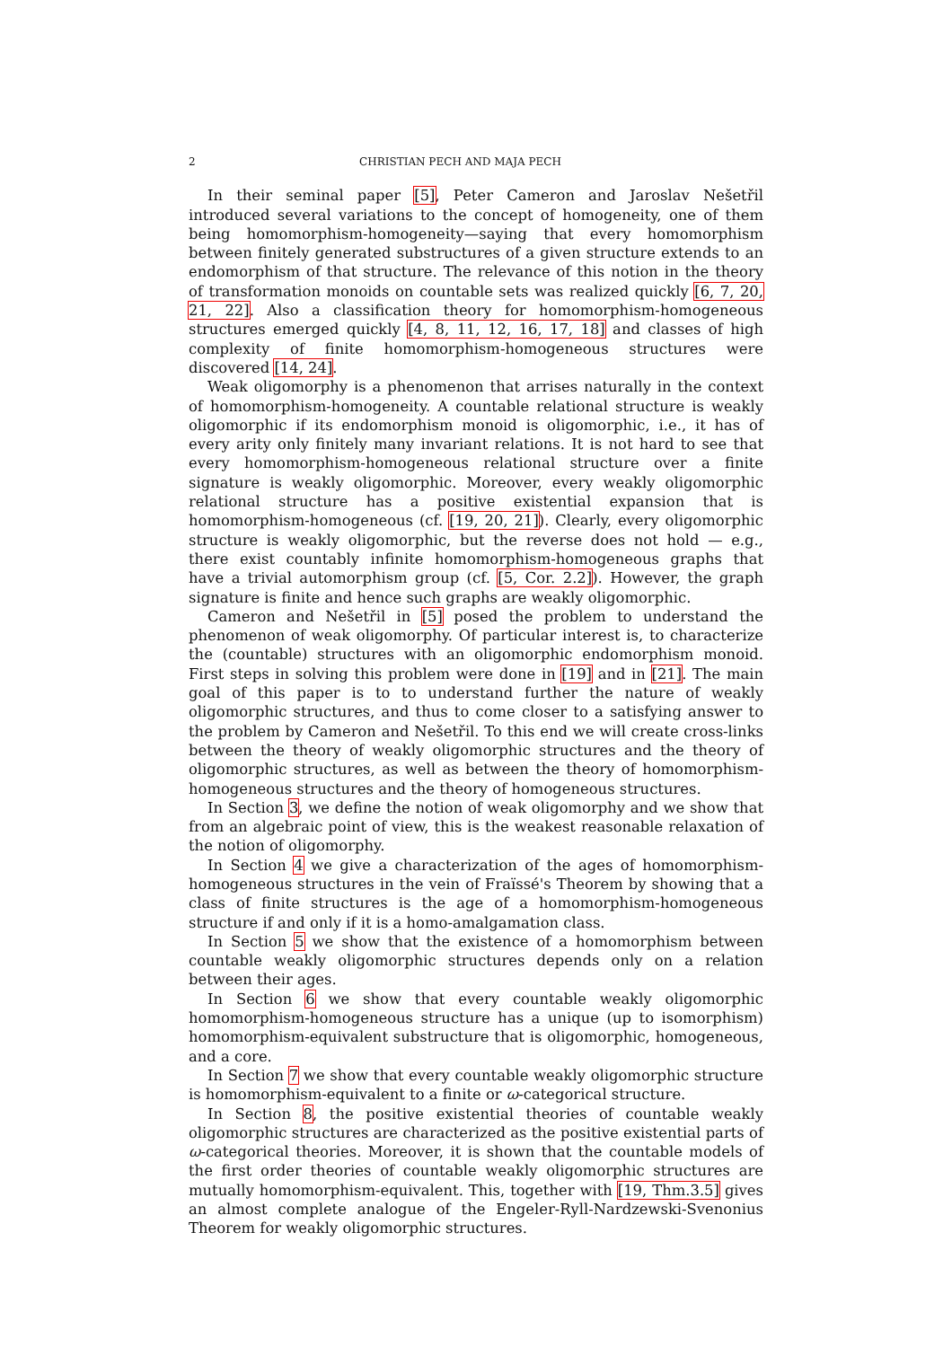2 CHRISTIAN PECH AND MAJA PECH
In their seminal paper [5], Peter Cameron and Jaroslav Nešetřil introduced several variations to the concept of homogeneity, one of them being homomorphism-homogeneity—saying that every homomorphism between finitely generated substructures of a given structure extends to an endomorphism of that structure. The relevance of this notion in the theory of transformation monoids on countable sets was realized quickly [6, 7, 20, 21, 22]. Also a classification theory for homomorphism-homogeneous structures emerged quickly [4, 8, 11, 12, 16, 17, 18] and classes of high complexity of finite homomorphism-homogeneous structures were discovered [14, 24].
Weak oligomorphy is a phenomenon that arrises naturally in the context of homomorphism-homogeneity. A countable relational structure is weakly oligomorphic if its endomorphism monoid is oligomorphic, i.e., it has of every arity only finitely many invariant relations. It is not hard to see that every homomorphism-homogeneous relational structure over a finite signature is weakly oligomorphic. Moreover, every weakly oligomorphic relational structure has a positive existential expansion that is homomorphism-homogeneous (cf. [19, 20, 21]). Clearly, every oligomorphic structure is weakly oligomorphic, but the reverse does not hold — e.g., there exist countably infinite homomorphism-homogeneous graphs that have a trivial automorphism group (cf. [5, Cor. 2.2]). However, the graph signature is finite and hence such graphs are weakly oligomorphic.
Cameron and Nešetřil in [5] posed the problem to understand the phenomenon of weak oligomorphy. Of particular interest is, to characterize the (countable) structures with an oligomorphic endomorphism monoid. First steps in solving this problem were done in [19] and in [21]. The main goal of this paper is to to understand further the nature of weakly oligomorphic structures, and thus to come closer to a satisfying answer to the problem by Cameron and Nešetřil. To this end we will create cross-links between the theory of weakly oligomorphic structures and the theory of oligomorphic structures, as well as between the theory of homomorphism-homogeneous structures and the theory of homogeneous structures.
In Section 3, we define the notion of weak oligomorphy and we show that from an algebraic point of view, this is the weakest reasonable relaxation of the notion of oligomorphy.
In Section 4 we give a characterization of the ages of homomorphism-homogeneous structures in the vein of Fraïssé's Theorem by showing that a class of finite structures is the age of a homomorphism-homogeneous structure if and only if it is a homo-amalgamation class.
In Section 5 we show that the existence of a homomorphism between countable weakly oligomorphic structures depends only on a relation between their ages.
In Section 6 we show that every countable weakly oligomorphic homomorphism-homogeneous structure has a unique (up to isomorphism) homomorphism-equivalent substructure that is oligomorphic, homogeneous, and a core.
In Section 7 we show that every countable weakly oligomorphic structure is homomorphism-equivalent to a finite or ω-categorical structure.
In Section 8, the positive existential theories of countable weakly oligomorphic structures are characterized as the positive existential parts of ω-categorical theories. Moreover, it is shown that the countable models of the first order theories of countable weakly oligomorphic structures are mutually homomorphism-equivalent. This, together with [19, Thm.3.5] gives an almost complete analogue of the Engeler-Ryll-Nardzewski-Svenonius Theorem for weakly oligomorphic structures.